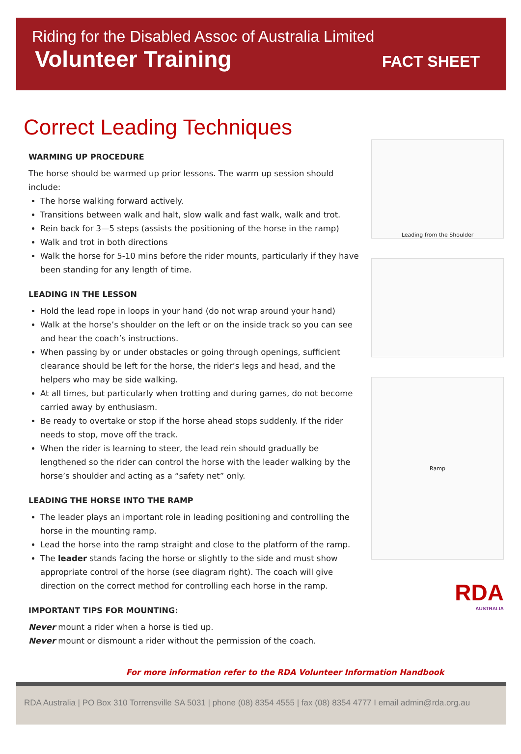Riding for the Disabled Assoc of Australia Limited
Volunteer Training
FACT SHEET
Correct Leading Techniques
WARMING UP PROCEDURE
The horse should be warmed up prior lessons. The warm up session should include:
The horse walking forward actively.
Transitions between walk and halt, slow walk and fast walk, walk and trot.
Rein back for 3—5 steps (assists the positioning of the horse in the ramp)
Walk and trot in both directions
Walk the horse for 5-10 mins before the rider mounts, particularly if they have been standing for any length of time.
LEADING IN THE LESSON
Hold the lead rope in loops in your hand (do not wrap around your hand)
Walk at the horse’s shoulder on the left or on the inside track so you can see and hear the coach’s instructions.
When passing by or under obstacles or going through openings, sufficient clearance should be left for the horse, the rider’s legs and head, and the helpers who may be side walking.
At all times, but particularly when trotting and during games, do not become carried away by enthusiasm.
Be ready to overtake or stop if the horse ahead stops suddenly. If the rider needs to stop, move off the track.
When the rider is learning to steer, the lead rein should gradually be lengthened so the rider can control the horse with the leader walking by the horse’s shoulder and acting as a “safety net” only.
LEADING THE HORSE INTO THE RAMP
The leader plays an important role in leading positioning and controlling the horse in the mounting ramp.
Lead the horse into the ramp straight and close to the platform of the ramp.
The leader stands facing the horse or slightly to the side and must show appropriate control of the horse (see diagram right). The coach will give direction on the correct method for controlling each horse in the ramp.
IMPORTANT TIPS FOR MOUNTING:
Never mount a rider when a horse is tied up.
Never mount or dismount a rider without the permission of the coach.
Leading from the Shoulder
Ramp
RDA
AUSTRALIA
For more information refer to the RDA Volunteer Information Handbook
RDA Australia | PO Box 310 Torrensville SA 5031 | phone (08) 8354 4555 | fax (08) 8354 4777 I email admin@rda.org.au